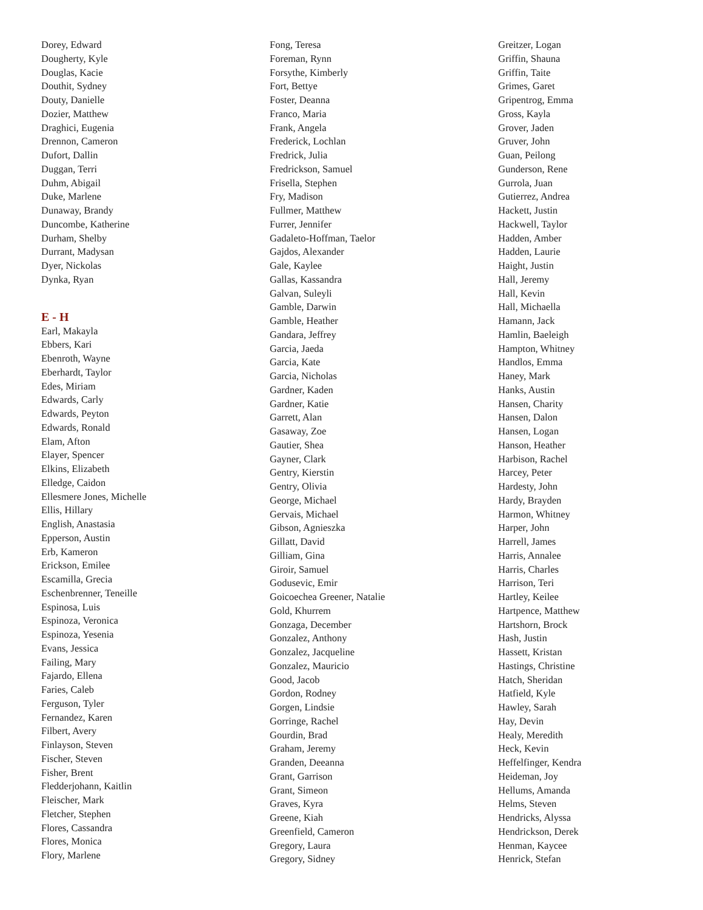Dorey, Edward
Dougherty, Kyle
Douglas, Kacie
Douthit, Sydney
Douty, Danielle
Dozier, Matthew
Draghici, Eugenia
Drennon, Cameron
Dufort, Dallin
Duggan, Terri
Duhm, Abigail
Duke, Marlene
Dunaway, Brandy
Duncombe, Katherine
Durham, Shelby
Durrant, Madysan
Dyer, Nickolas
Dynka, Ryan
E - H
Earl, Makayla
Ebbers, Kari
Ebenroth, Wayne
Eberhardt, Taylor
Edes, Miriam
Edwards, Carly
Edwards, Peyton
Edwards, Ronald
Elam, Afton
Elayer, Spencer
Elkins, Elizabeth
Elledge, Caidon
Ellesmere Jones, Michelle
Ellis, Hillary
English, Anastasia
Epperson, Austin
Erb, Kameron
Erickson, Emilee
Escamilla, Grecia
Eschenbrenner, Teneille
Espinosa, Luis
Espinoza, Veronica
Espinoza, Yesenia
Evans, Jessica
Failing, Mary
Fajardo, Ellena
Faries, Caleb
Ferguson, Tyler
Fernandez, Karen
Filbert, Avery
Finlayson, Steven
Fischer, Steven
Fisher, Brent
Fledderjohann, Kaitlin
Fleischer, Mark
Fletcher, Stephen
Flores, Cassandra
Flores, Monica
Flory, Marlene
Fong, Teresa
Foreman, Rynn
Forsythe, Kimberly
Fort, Bettye
Foster, Deanna
Franco, Maria
Frank, Angela
Frederick, Lochlan
Fredrick, Julia
Fredrickson, Samuel
Frisella, Stephen
Fry, Madison
Fullmer, Matthew
Furrer, Jennifer
Gadaleto-Hoffman, Taelor
Gajdos, Alexander
Gale, Kaylee
Gallas, Kassandra
Galvan, Suleyli
Gamble, Darwin
Gamble, Heather
Gandara, Jeffrey
Garcia, Jaeda
Garcia, Kate
Garcia, Nicholas
Gardner, Kaden
Gardner, Katie
Garrett, Alan
Gasaway, Zoe
Gautier, Shea
Gayner, Clark
Gentry, Kierstin
Gentry, Olivia
George, Michael
Gervais, Michael
Gibson, Agnieszka
Gillatt, David
Gilliam, Gina
Giroir, Samuel
Godusevic, Emir
Goicoechea Greener, Natalie
Gold, Khurrem
Gonzaga, December
Gonzalez, Anthony
Gonzalez, Jacqueline
Gonzalez, Mauricio
Good, Jacob
Gordon, Rodney
Gorgen, Lindsie
Gorringe, Rachel
Gourdin, Brad
Graham, Jeremy
Granden, Deeanna
Grant, Garrison
Grant, Simeon
Graves, Kyra
Greene, Kiah
Greenfield, Cameron
Gregory, Laura
Gregory, Sidney
Greitzer, Logan
Griffin, Shauna
Griffin, Taite
Grimes, Garet
Gripentrog, Emma
Gross, Kayla
Grover, Jaden
Gruver, John
Guan, Peilong
Gunderson, Rene
Gurrola, Juan
Gutierrez, Andrea
Hackett, Justin
Hackwell, Taylor
Hadden, Amber
Hadden, Laurie
Haight, Justin
Hall, Jeremy
Hall, Kevin
Hall, Michaella
Hamann, Jack
Hamlin, Baeleigh
Hampton, Whitney
Handlos, Emma
Haney, Mark
Hanks, Austin
Hansen, Charity
Hansen, Dalon
Hansen, Logan
Hanson, Heather
Harbison, Rachel
Harcey, Peter
Hardesty, John
Hardy, Brayden
Harmon, Whitney
Harper, John
Harrell, James
Harris, Annalee
Harris, Charles
Harrison, Teri
Hartley, Keilee
Hartpence, Matthew
Hartshorn, Brock
Hash, Justin
Hassett, Kristan
Hastings, Christine
Hatch, Sheridan
Hatfield, Kyle
Hawley, Sarah
Hay, Devin
Healy, Meredith
Heck, Kevin
Heffelfinger, Kendra
Heideman, Joy
Hellums, Amanda
Helms, Steven
Hendricks, Alyssa
Hendrickson, Derek
Henman, Kaycee
Henrick, Stefan